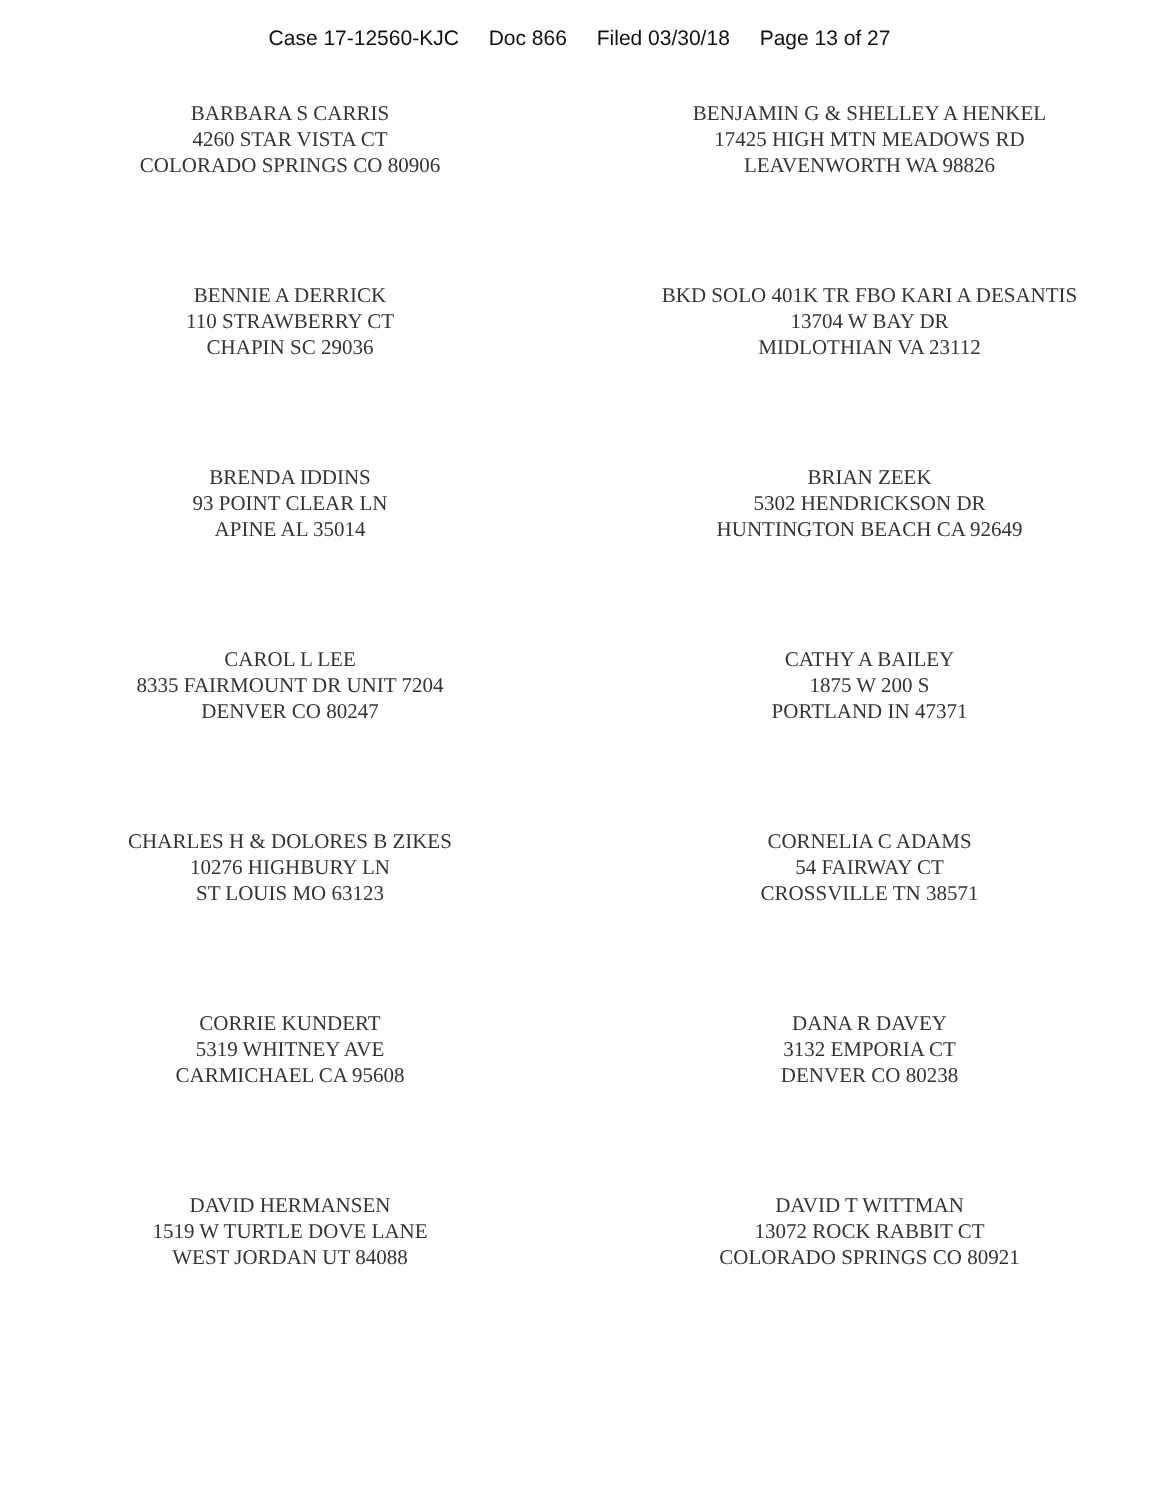Case 17-12560-KJC Doc 866 Filed 03/30/18 Page 13 of 27
BARBARA S CARRIS
4260 STAR VISTA CT
COLORADO SPRINGS CO 80906
BENJAMIN G & SHELLEY A HENKEL
17425 HIGH MTN MEADOWS RD
LEAVENWORTH WA 98826
BENNIE A DERRICK
110 STRAWBERRY CT
CHAPIN SC 29036
BKD SOLO 401K TR FBO KARI A DESANTIS
13704 W BAY DR
MIDLOTHIAN VA 23112
BRENDA IDDINS
93 POINT CLEAR LN
APINE AL 35014
BRIAN ZEEK
5302 HENDRICKSON DR
HUNTINGTON BEACH CA 92649
CAROL L LEE
8335 FAIRMOUNT DR UNIT 7204
DENVER CO 80247
CATHY A BAILEY
1875 W 200 S
PORTLAND IN 47371
CHARLES H & DOLORES B ZIKES
10276 HIGHBURY LN
ST LOUIS MO 63123
CORNELIA C ADAMS
54 FAIRWAY CT
CROSSVILLE TN 38571
CORRIE KUNDERT
5319 WHITNEY AVE
CARMICHAEL CA 95608
DANA R DAVEY
3132 EMPORIA CT
DENVER CO 80238
DAVID HERMANSEN
1519 W TURTLE DOVE LANE
WEST JORDAN UT 84088
DAVID T WITTMAN
13072 ROCK RABBIT CT
COLORADO SPRINGS CO 80921